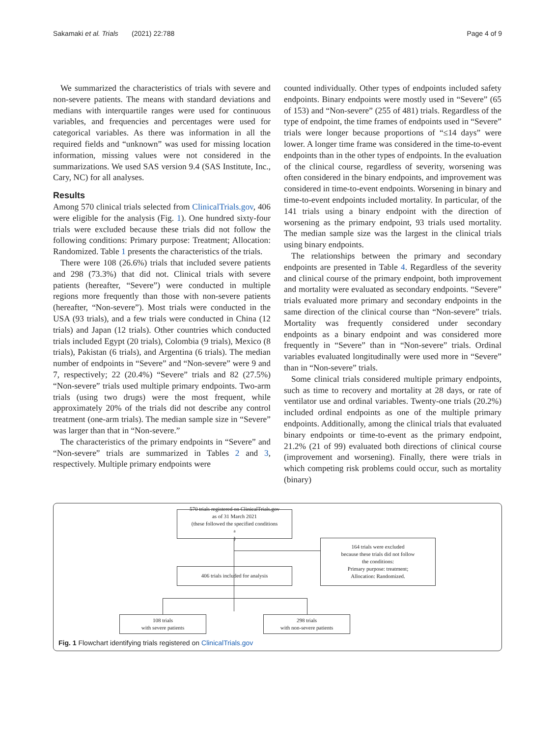Sakamaki et al. Trials (2021) 22:788 Page 4 of 9
We summarized the characteristics of trials with severe and non-severe patients. The means with standard deviations and medians with interquartile ranges were used for continuous variables, and frequencies and percentages were used for categorical variables. As there was information in all the required fields and “unknown” was used for missing location information, missing values were not considered in the summarizations. We used SAS version 9.4 (SAS Institute, Inc., Cary, NC) for all analyses.
Results
Among 570 clinical trials selected from ClinicalTrials.gov, 406 were eligible for the analysis (Fig. 1). One hundred sixty-four trials were excluded because these trials did not follow the following conditions: Primary purpose: Treatment; Allocation: Randomized. Table 1 presents the characteristics of the trials.
There were 108 (26.6%) trials that included severe patients and 298 (73.3%) that did not. Clinical trials with severe patients (hereafter, “Severe”) were conducted in multiple regions more frequently than those with non-severe patients (hereafter, “Non-severe”). Most trials were conducted in the USA (93 trials), and a few trials were conducted in China (12 trials) and Japan (12 trials). Other countries which conducted trials included Egypt (20 trials), Colombia (9 trials), Mexico (8 trials), Pakistan (6 trials), and Argentina (6 trials). The median number of endpoints in “Severe” and “Non-severe” were 9 and 7, respectively; 22 (20.4%) “Severe” trials and 82 (27.5%) “Non-severe” trials used multiple primary endpoints. Two-arm trials (using two drugs) were the most frequent, while approximately 20% of the trials did not describe any control treatment (one-arm trials). The median sample size in “Severe” was larger than that in “Non-severe.”
The characteristics of the primary endpoints in “Severe” and “Non-severe” trials are summarized in Tables 2 and 3, respectively. Multiple primary endpoints were
counted individually. Other types of endpoints included safety endpoints. Binary endpoints were mostly used in “Severe” (65 of 153) and “Non-severe” (255 of 481) trials. Regardless of the type of endpoint, the time frames of endpoints used in “Severe” trials were longer because proportions of “≤14 days” were lower. A longer time frame was considered in the time-to-event endpoints than in the other types of endpoints. In the evaluation of the clinical course, regardless of severity, worsening was often considered in the binary endpoints, and improvement was considered in time-to-event endpoints. Worsening in binary and time-to-event endpoints included mortality. In particular, of the 141 trials using a binary endpoint with the direction of worsening as the primary endpoint, 93 trials used mortality. The median sample size was the largest in the clinical trials using binary endpoints.
The relationships between the primary and secondary endpoints are presented in Table 4. Regardless of the severity and clinical course of the primary endpoint, both improvement and mortality were evaluated as secondary endpoints. “Severe” trials evaluated more primary and secondary endpoints in the same direction of the clinical course than “Non-severe” trials. Mortality was frequently considered under secondary endpoints as a binary endpoint and was considered more frequently in “Severe” than in “Non-severe” trials. Ordinal variables evaluated longitudinally were used more in “Severe” than in “Non-severe” trials.
Some clinical trials considered multiple primary endpoints, such as time to recovery and mortality at 28 days, or rate of ventilator use and ordinal variables. Twenty-one trials (20.2%) included ordinal endpoints as one of the multiple primary endpoints. Additionally, among the clinical trials that evaluated binary endpoints or time-to-event as the primary endpoint, 21.2% (21 of 99) evaluated both directions of clinical course (improvement and worsening). Finally, there were trials in which competing risk problems could occur, such as mortality (binary)
570 trials registered on ClinicalTrials.gov
as of 31 March 2021
(these followed the specified conditions<sup>a</sup> )
164 trials were excluded
because these trials did not follow
the conditions:
Primary purpose: treatment;
Allocation: Randomized.
406 trials included for analysis
108 trials
with severe patients
298 trials
with non-severe patients
Fig. 1 Flowchart identifying trials registered on ClinicalTrials.gov